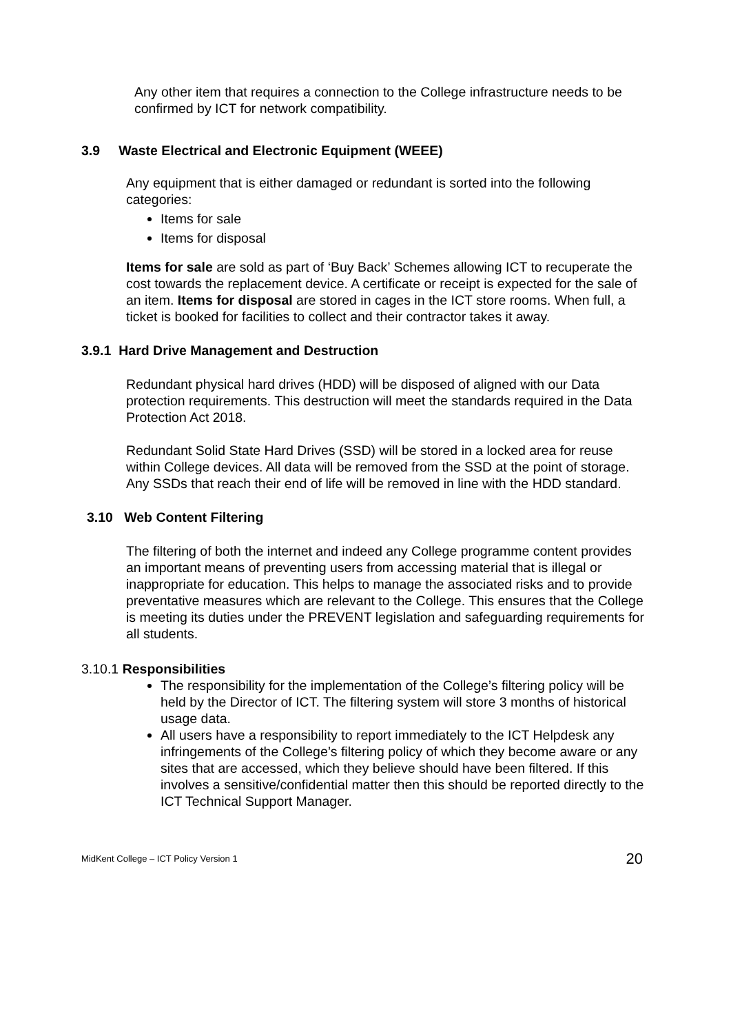Any other item that requires a connection to the College infrastructure needs to be confirmed by ICT for network compatibility.
3.9 Waste Electrical and Electronic Equipment (WEEE)
Any equipment that is either damaged or redundant is sorted into the following categories:
Items for sale
Items for disposal
Items for sale are sold as part of ‘Buy Back’ Schemes allowing ICT to recuperate the cost towards the replacement device. A certificate or receipt is expected for the sale of an item. Items for disposal are stored in cages in the ICT store rooms. When full, a ticket is booked for facilities to collect and their contractor takes it away.
3.9.1 Hard Drive Management and Destruction
Redundant physical hard drives (HDD) will be disposed of aligned with our Data protection requirements. This destruction will meet the standards required in the Data Protection Act 2018.
Redundant Solid State Hard Drives (SSD) will be stored in a locked area for reuse within College devices. All data will be removed from the SSD at the point of storage. Any SSDs that reach their end of life will be removed in line with the HDD standard.
3.10 Web Content Filtering
The filtering of both the internet and indeed any College programme content provides an important means of preventing users from accessing material that is illegal or inappropriate for education. This helps to manage the associated risks and to provide preventative measures which are relevant to the College. This ensures that the College is meeting its duties under the PREVENT legislation and safeguarding requirements for all students.
3.10.1 Responsibilities
The responsibility for the implementation of the College’s filtering policy will be held by the Director of ICT. The filtering system will store 3 months of historical usage data.
All users have a responsibility to report immediately to the ICT Helpdesk any infringements of the College’s filtering policy of which they become aware or any sites that are accessed, which they believe should have been filtered. If this involves a sensitive/confidential matter then this should be reported directly to the ICT Technical Support Manager.
MidKent College – ICT Policy Version 1 20